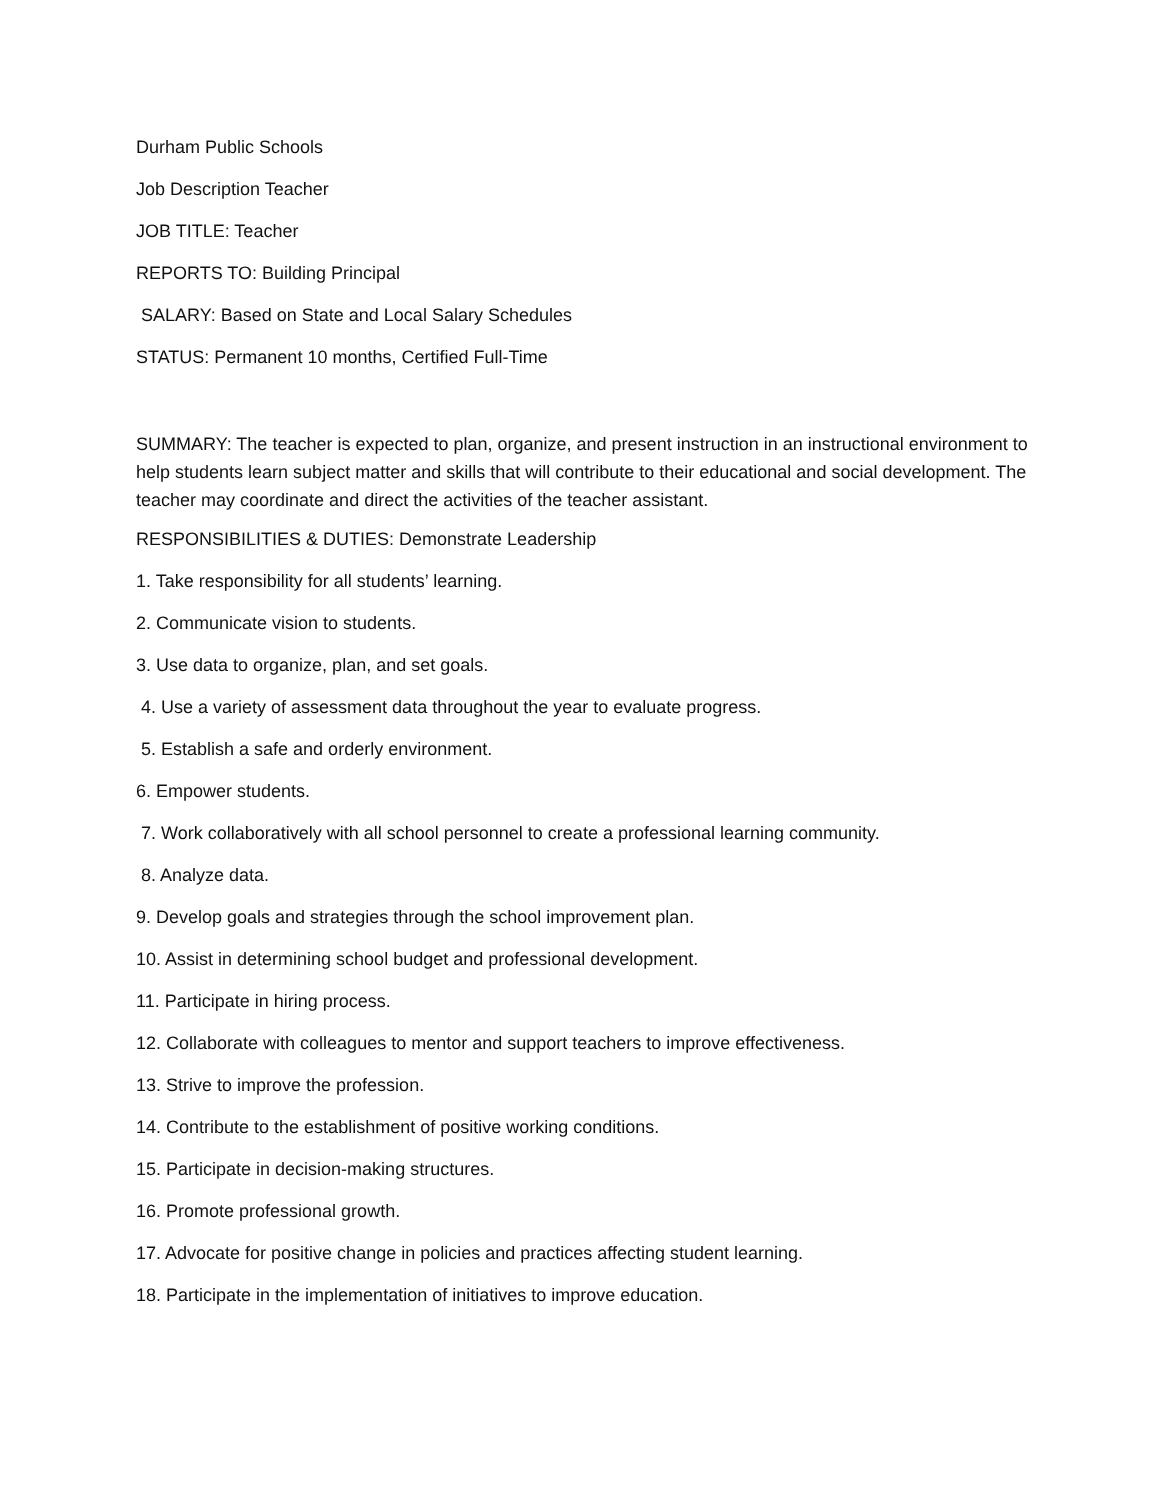Durham Public Schools
Job Description Teacher
JOB TITLE: Teacher
REPORTS TO: Building Principal
SALARY: Based on State and Local Salary Schedules
STATUS: Permanent 10 months, Certified Full-Time
SUMMARY: The teacher is expected to plan, organize, and present instruction in an instructional environment to help students learn subject matter and skills that will contribute to their educational and social development. The teacher may coordinate and direct the activities of the teacher assistant.
RESPONSIBILITIES & DUTIES: Demonstrate Leadership
1. Take responsibility for all students’ learning.
2. Communicate vision to students.
3. Use data to organize, plan, and set goals.
4. Use a variety of assessment data throughout the year to evaluate progress.
5. Establish a safe and orderly environment.
6. Empower students.
7. Work collaboratively with all school personnel to create a professional learning community.
8. Analyze data.
9. Develop goals and strategies through the school improvement plan.
10. Assist in determining school budget and professional development.
11. Participate in hiring process.
12. Collaborate with colleagues to mentor and support teachers to improve effectiveness.
13. Strive to improve the profession.
14. Contribute to the establishment of positive working conditions.
15. Participate in decision-making structures.
16. Promote professional growth.
17. Advocate for positive change in policies and practices affecting student learning.
18. Participate in the implementation of initiatives to improve education.